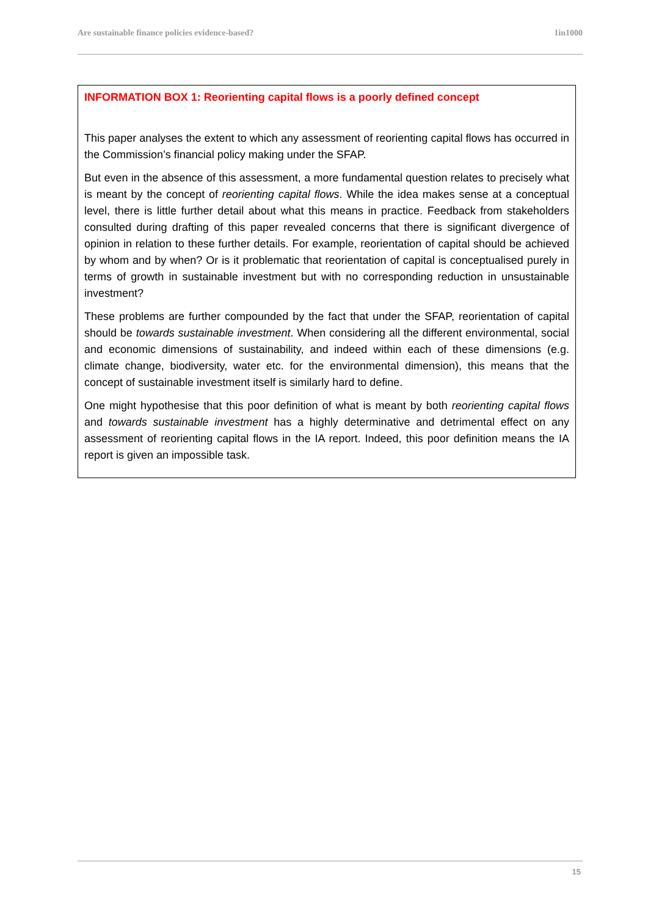Are sustainable finance policies evidence-based? 1in1000
INFORMATION BOX 1: Reorienting capital flows is a poorly defined concept
This paper analyses the extent to which any assessment of reorienting capital flows has occurred in the Commission’s financial policy making under the SFAP.
But even in the absence of this assessment, a more fundamental question relates to precisely what is meant by the concept of reorienting capital flows. While the idea makes sense at a conceptual level, there is little further detail about what this means in practice. Feedback from stakeholders consulted during drafting of this paper revealed concerns that there is significant divergence of opinion in relation to these further details. For example, reorientation of capital should be achieved by whom and by when? Or is it problematic that reorientation of capital is conceptualised purely in terms of growth in sustainable investment but with no corresponding reduction in unsustainable investment?
These problems are further compounded by the fact that under the SFAP, reorientation of capital should be towards sustainable investment. When considering all the different environmental, social and economic dimensions of sustainability, and indeed within each of these dimensions (e.g. climate change, biodiversity, water etc. for the environmental dimension), this means that the concept of sustainable investment itself is similarly hard to define.
One might hypothesise that this poor definition of what is meant by both reorienting capital flows and towards sustainable investment has a highly determinative and detrimental effect on any assessment of reorienting capital flows in the IA report. Indeed, this poor definition means the IA report is given an impossible task.
15